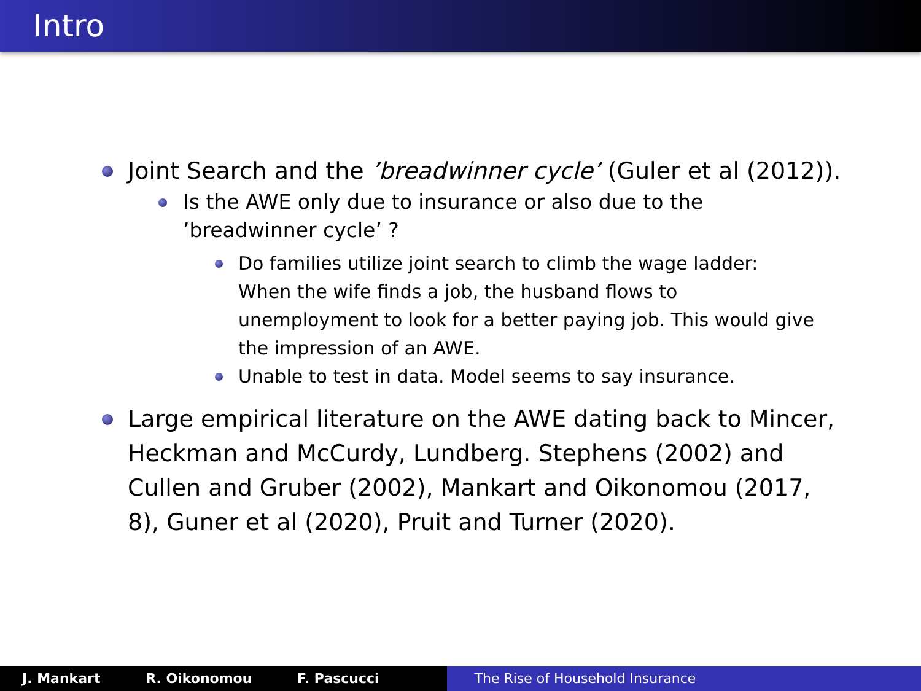Intro
Joint Search and the ’breadwinner cycle’ (Guler et al (2012)).
Is the AWE only due to insurance or also due to the ’breadwinner cycle’ ?
Do families utilize joint search to climb the wage ladder: When the wife finds a job, the husband flows to unemployment to look for a better paying job. This would give the impression of an AWE.
Unable to test in data. Model seems to say insurance.
Large empirical literature on the AWE dating back to Mincer, Heckman and McCurdy, Lundberg. Stephens (2002) and Cullen and Gruber (2002), Mankart and Oikonomou (2017, 8), Guner et al (2020), Pruit and Turner (2020).
J. Mankart R. Oikonomou F. Pascucci The Rise of Household Insurance